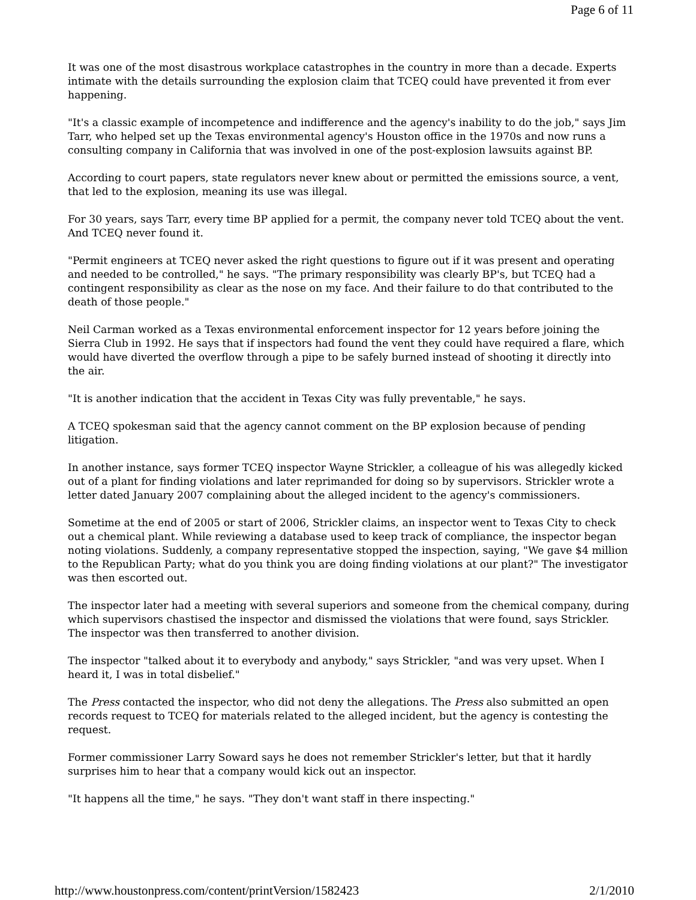Page 6 of 11
It was one of the most disastrous workplace catastrophes in the country in more than a decade. Experts intimate with the details surrounding the explosion claim that TCEQ could have prevented it from ever happening.
"It's a classic example of incompetence and indifference and the agency's inability to do the job," says Jim Tarr, who helped set up the Texas environmental agency's Houston office in the 1970s and now runs a consulting company in California that was involved in one of the post-explosion lawsuits against BP.
According to court papers, state regulators never knew about or permitted the emissions source, a vent, that led to the explosion, meaning its use was illegal.
For 30 years, says Tarr, every time BP applied for a permit, the company never told TCEQ about the vent. And TCEQ never found it.
"Permit engineers at TCEQ never asked the right questions to figure out if it was present and operating and needed to be controlled," he says. "The primary responsibility was clearly BP's, but TCEQ had a contingent responsibility as clear as the nose on my face. And their failure to do that contributed to the death of those people."
Neil Carman worked as a Texas environmental enforcement inspector for 12 years before joining the Sierra Club in 1992. He says that if inspectors had found the vent they could have required a flare, which would have diverted the overflow through a pipe to be safely burned instead of shooting it directly into the air.
"It is another indication that the accident in Texas City was fully preventable," he says.
A TCEQ spokesman said that the agency cannot comment on the BP explosion because of pending litigation.
In another instance, says former TCEQ inspector Wayne Strickler, a colleague of his was allegedly kicked out of a plant for finding violations and later reprimanded for doing so by supervisors. Strickler wrote a letter dated January 2007 complaining about the alleged incident to the agency's commissioners.
Sometime at the end of 2005 or start of 2006, Strickler claims, an inspector went to Texas City to check out a chemical plant. While reviewing a database used to keep track of compliance, the inspector began noting violations. Suddenly, a company representative stopped the inspection, saying, "We gave $4 million to the Republican Party; what do you think you are doing finding violations at our plant?" The investigator was then escorted out.
The inspector later had a meeting with several superiors and someone from the chemical company, during which supervisors chastised the inspector and dismissed the violations that were found, says Strickler. The inspector was then transferred to another division.
The inspector "talked about it to everybody and anybody," says Strickler, "and was very upset. When I heard it, I was in total disbelief."
The Press contacted the inspector, who did not deny the allegations. The Press also submitted an open records request to TCEQ for materials related to the alleged incident, but the agency is contesting the request.
Former commissioner Larry Soward says he does not remember Strickler's letter, but that it hardly surprises him to hear that a company would kick out an inspector.
"It happens all the time," he says. "They don't want staff in there inspecting."
http://www.houstonpress.com/content/printVersion/1582423 2/1/2010